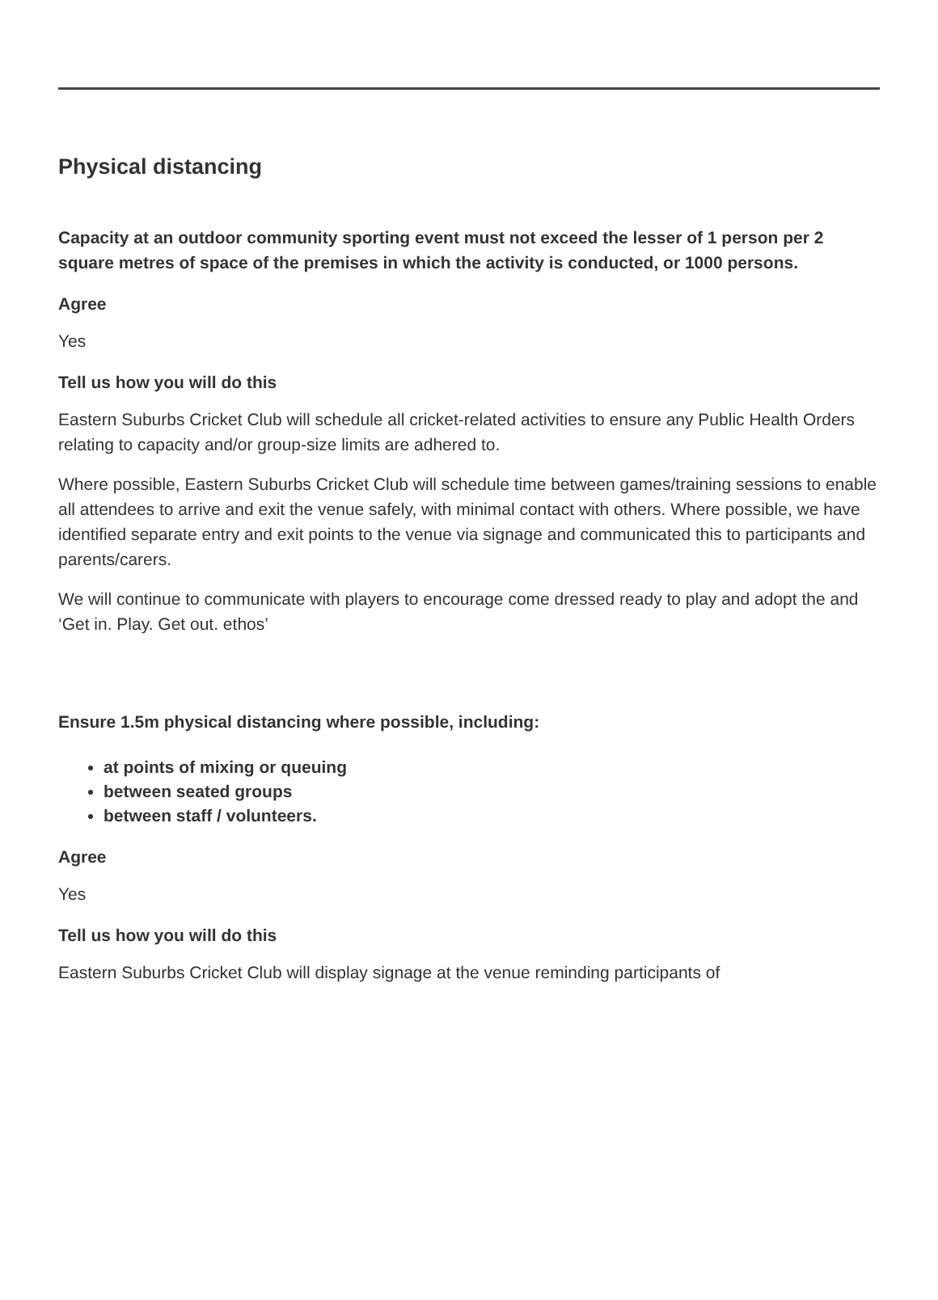Physical distancing
Capacity at an outdoor community sporting event must not exceed the lesser of 1 person per 2 square metres of space of the premises in which the activity is conducted, or 1000 persons.
Agree
Yes
Tell us how you will do this
Eastern Suburbs Cricket Club will schedule all cricket-related activities to ensure any Public Health Orders relating to capacity and/or group-size limits are adhered to.
Where possible, Eastern Suburbs Cricket Club will schedule time between games/training sessions to enable all attendees to arrive and exit the venue safely, with minimal contact with others. Where possible, we have identified separate entry and exit points to the venue via signage and communicated this to participants and parents/carers.
We will continue to communicate with players to encourage come dressed ready to play and adopt the and ‘Get in. Play. Get out. ethos’
Ensure 1.5m physical distancing where possible, including:
at points of mixing or queuing
between seated groups
between staff / volunteers.
Agree
Yes
Tell us how you will do this
Eastern Suburbs Cricket Club will display signage at the venue reminding participants of